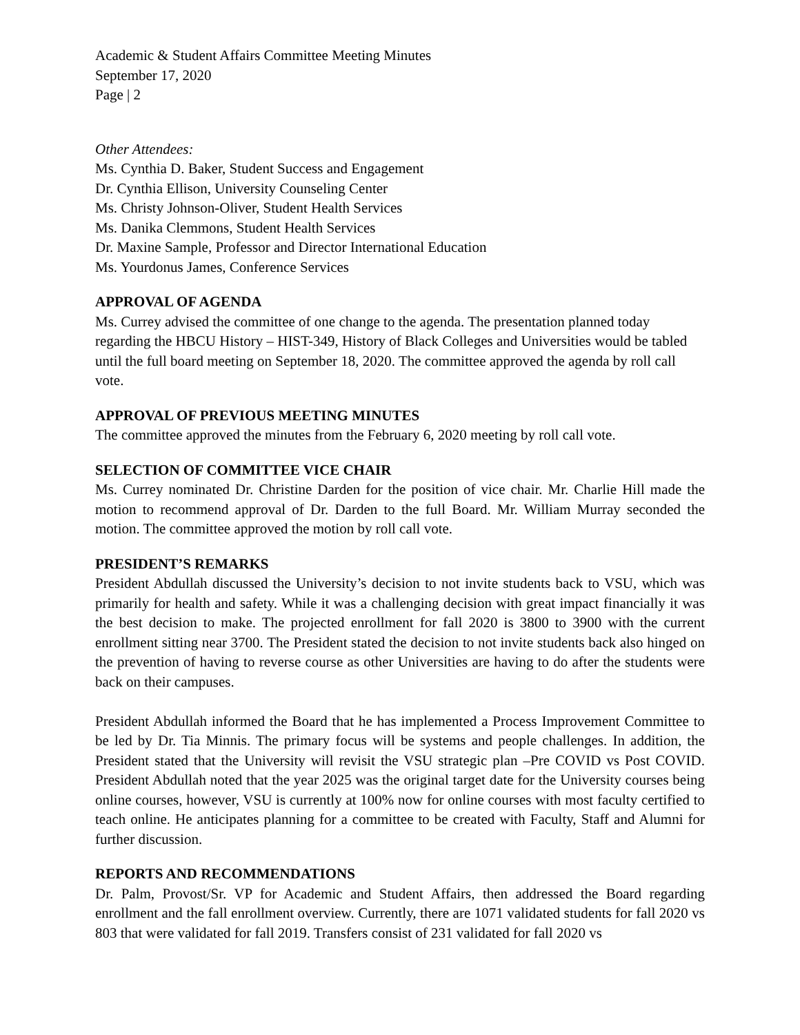Academic & Student Affairs Committee Meeting Minutes
September 17, 2020
Page | 2
Other Attendees:
Ms. Cynthia D. Baker, Student Success and Engagement
Dr. Cynthia Ellison, University Counseling Center
Ms. Christy Johnson-Oliver, Student Health Services
Ms. Danika Clemmons, Student Health Services
Dr. Maxine Sample, Professor and Director International Education
Ms. Yourdonus James, Conference Services
APPROVAL OF AGENDA
Ms. Currey advised the committee of one change to the agenda. The presentation planned today regarding the HBCU History – HIST-349, History of Black Colleges and Universities would be tabled until the full board meeting on September 18, 2020. The committee approved the agenda by roll call vote.
APPROVAL OF PREVIOUS MEETING MINUTES
The committee approved the minutes from the February 6, 2020 meeting by roll call vote.
SELECTION OF COMMITTEE VICE CHAIR
Ms. Currey nominated Dr. Christine Darden for the position of vice chair. Mr. Charlie Hill made the motion to recommend approval of Dr. Darden to the full Board. Mr. William Murray seconded the motion. The committee approved the motion by roll call vote.
PRESIDENT’S REMARKS
President Abdullah discussed the University’s decision to not invite students back to VSU, which was primarily for health and safety. While it was a challenging decision with great impact financially it was the best decision to make. The projected enrollment for fall 2020 is 3800 to 3900 with the current enrollment sitting near 3700. The President stated the decision to not invite students back also hinged on the prevention of having to reverse course as other Universities are having to do after the students were back on their campuses.
President Abdullah informed the Board that he has implemented a Process Improvement Committee to be led by Dr. Tia Minnis. The primary focus will be systems and people challenges. In addition, the President stated that the University will revisit the VSU strategic plan –Pre COVID vs Post COVID. President Abdullah noted that the year 2025 was the original target date for the University courses being online courses, however, VSU is currently at 100% now for online courses with most faculty certified to teach online. He anticipates planning for a committee to be created with Faculty, Staff and Alumni for further discussion.
REPORTS AND RECOMMENDATIONS
Dr. Palm, Provost/Sr. VP for Academic and Student Affairs, then addressed the Board regarding enrollment and the fall enrollment overview. Currently, there are 1071 validated students for fall 2020 vs 803 that were validated for fall 2019. Transfers consist of 231 validated for fall 2020 vs